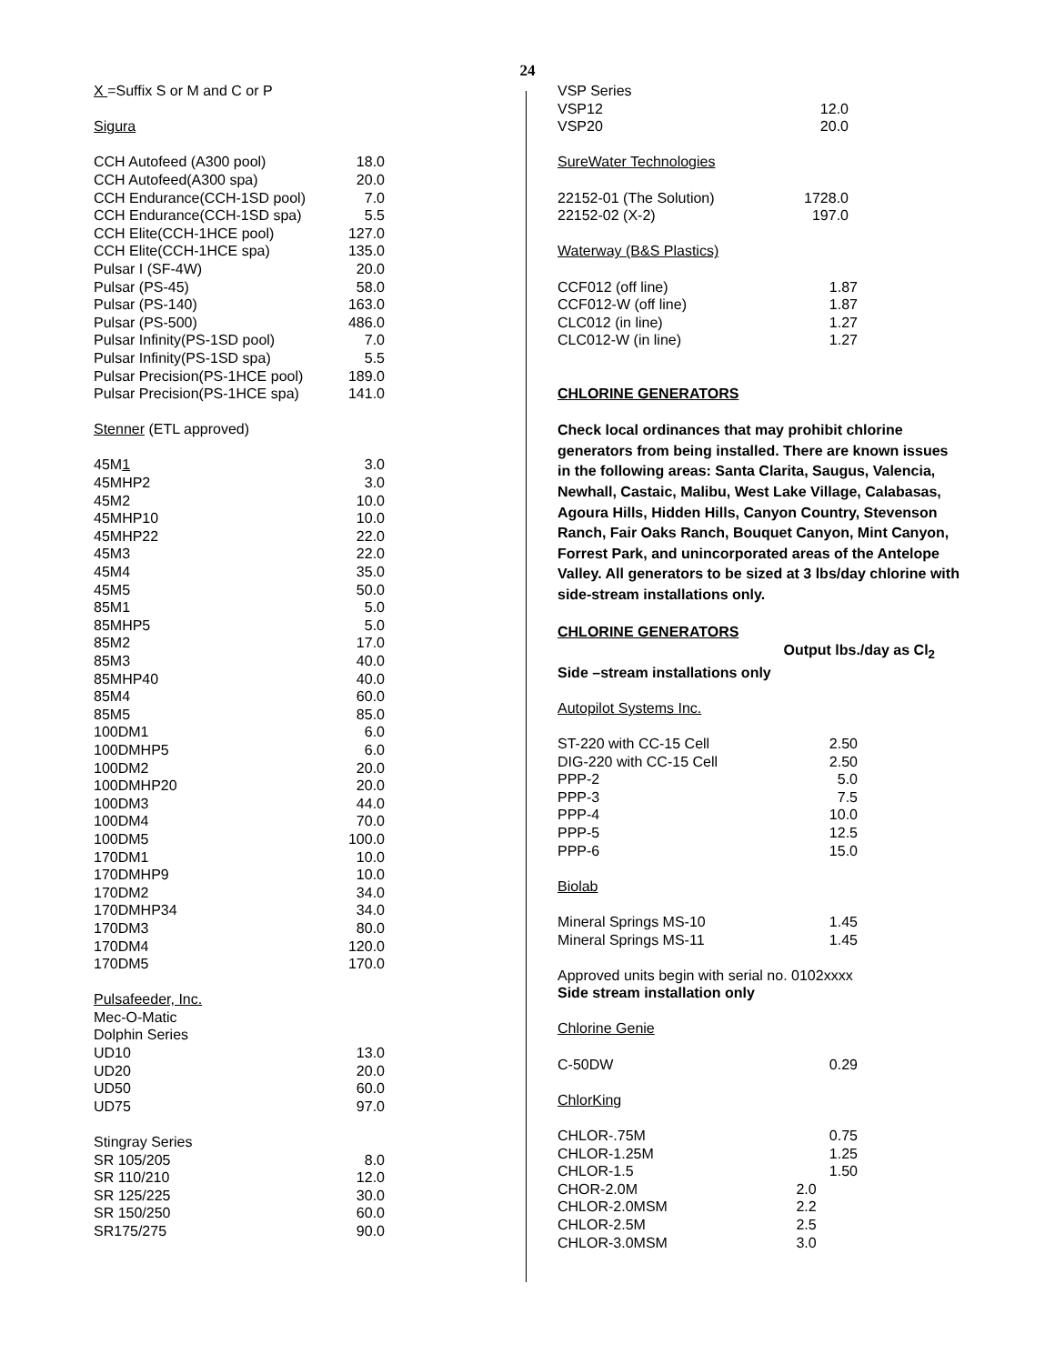24
X =Suffix S or M and C or P
Sigura
| CCH Autofeed (A300 pool) | 18.0 |
| CCH Autofeed(A300 spa) | 20.0 |
| CCH Endurance(CCH-1SD pool) | 7.0 |
| CCH Endurance(CCH-1SD spa) | 5.5 |
| CCH Elite(CCH-1HCE pool) | 127.0 |
| CCH Elite(CCH-1HCE spa) | 135.0 |
| Pulsar I (SF-4W) | 20.0 |
| Pulsar (PS-45) | 58.0 |
| Pulsar (PS-140) | 163.0 |
| Pulsar (PS-500) | 486.0 |
| Pulsar Infinity(PS-1SD pool) | 7.0 |
| Pulsar Infinity(PS-1SD spa) | 5.5 |
| Pulsar Precision(PS-1HCE pool) | 189.0 |
| Pulsar Precision(PS-1HCE spa) | 141.0 |
Stenner (ETL approved)
| 45M 1 | 3.0 |
| 45MHP2 | 3.0 |
| 45M2 | 10.0 |
| 45MHP10 | 10.0 |
| 45MHP22 | 22.0 |
| 45M3 | 22.0 |
| 45M4 | 35.0 |
| 45M5 | 50.0 |
| 85M1 | 5.0 |
| 85MHP5 | 5.0 |
| 85M2 | 17.0 |
| 85M3 | 40.0 |
| 85MHP40 | 40.0 |
| 85M4 | 60.0 |
| 85M5 | 85.0 |
| 100DM1 | 6.0 |
| 100DMHP5 | 6.0 |
| 100DM2 | 20.0 |
| 100DMHP20 | 20.0 |
| 100DM3 | 44.0 |
| 100DM4 | 70.0 |
| 100DM5 | 100.0 |
| 170DM1 | 10.0 |
| 170DMHP9 | 10.0 |
| 170DM2 | 34.0 |
| 170DMHP34 | 34.0 |
| 170DM3 | 80.0 |
| 170DM4 | 120.0 |
| 170DM5 | 170.0 |
Pulsafeeder, Inc.
Mec-O-Matic
| Dolphin Series | |
| UD10 | 13.0 |
| UD20 | 20.0 |
| UD50 | 60.0 |
| UD75 | 97.0 |
| Stingray Series | |
| SR 105/205 | 8.0 |
| SR 110/210 | 12.0 |
| SR 125/225 | 30.0 |
| SR 150/250 | 60.0 |
| SR175/275 | 90.0 |
| VSP Series | |
| VSP12 | 12.0 |
| VSP20 | 20.0 |
SureWater Technologies
| 22152-01 (The Solution) | 1728.0 |
| 22152-02 (X-2) | 197.0 |
Waterway (B&S Plastics)
| CCF012 (off line) | 1.87 |
| CCF012-W (off line) | 1.87 |
| CLC012 (in line) | 1.27 |
| CLC012-W (in line) | 1.27 |
CHLORINE GENERATORS
Check local ordinances that may prohibit chlorine generators from being installed. There are known issues in the following areas: Santa Clarita, Saugus, Valencia, Newhall, Castaic, Malibu, West Lake Village, Calabasas, Agoura Hills, Hidden Hills, Canyon Country, Stevenson Ranch, Fair Oaks Ranch, Bouquet Canyon, Mint Canyon, Forrest Park, and unincorporated areas of the Antelope Valley. All generators to be sized at 3 lbs/day chlorine with side-stream installations only.
CHLORINE GENERATORS
Output lbs./day as Cl<sub>2</sub>
Side –stream installations only
Autopilot Systems Inc.
| ST-220 with CC-15 Cell | 2.50 |
| DIG-220 with CC-15 Cell | 2.50 |
| PPP-2 | 5.0 |
| PPP-3 | 7.5 |
| PPP-4 | 10.0 |
| PPP-5 | 12.5 |
| PPP-6 | 15.0 |
Biolab
| Mineral Springs MS-10 | 1.45 |
| Mineral Springs MS-11 | 1.45 |
Approved units begin with serial no. 0102xxxx
Side stream installation only
Chlorine Genie
| C-50DW | 0.29 |
ChlorKing
| CHLOR-.75M | 0.75 |
| CHLOR-1.25M | 1.25 |
| CHLOR-1.5 | 1.50 |
| CHOR-2.0M | 2.0 |
| CHLOR-2.0MSM | 2.2 |
| CHLOR-2.5M | 2.5 |
| CHLOR-3.0MSM | 3.0 |